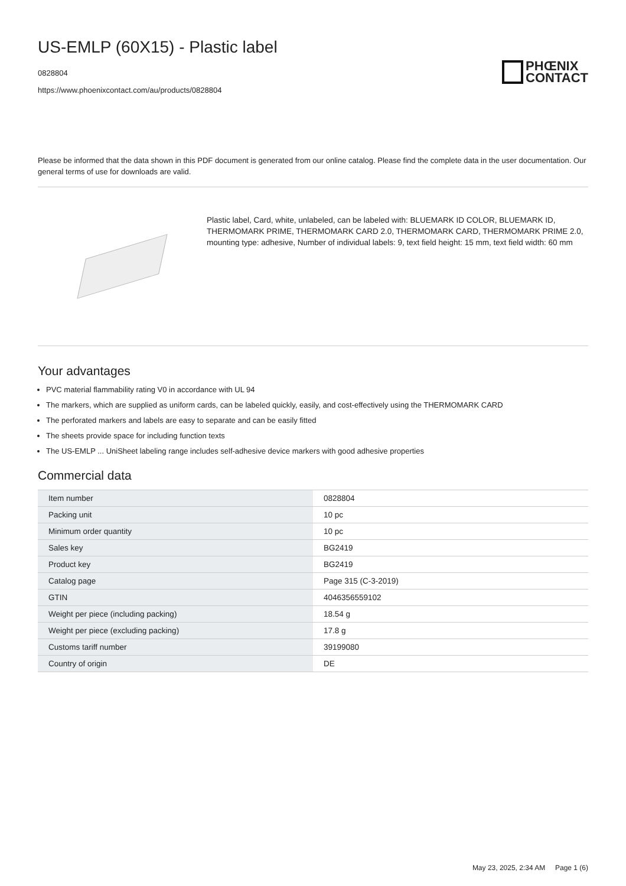US-EMLP (60X15) - Plastic label
0828804
https://www.phoenixcontact.com/au/products/0828804
PHŒNIX
CONTACT
Please be informed that the data shown in this PDF document is generated from our online catalog. Please find the complete data in the user documentation. Our general terms of use for downloads are valid.
Plastic label, Card, white, unlabeled, can be labeled with: BLUEMARK ID COLOR, BLUEMARK ID, THERMOMARK PRIME, THERMOMARK CARD 2.0, THERMOMARK CARD, THERMOMARK PRIME 2.0, mounting type: adhesive, Number of individual labels: 9, text field height: 15 mm, text field width: 60 mm
Your advantages
PVC material flammability rating V0 in accordance with UL 94
The markers, which are supplied as uniform cards, can be labeled quickly, easily, and cost-effectively using the THERMOMARK CARD
The perforated markers and labels are easy to separate and can be easily fitted
The sheets provide space for including function texts
The US-EMLP ... UniSheet labeling range includes self-adhesive device markers with good adhesive properties
Commercial data
| Item number | 0828804 |
| Packing unit | 10 pc |
| Minimum order quantity | 10 pc |
| Sales key | BG2419 |
| Product key | BG2419 |
| Catalog page | Page 315 (C-3-2019) |
| GTIN | 4046356559102 |
| Weight per piece (including packing) | 18.54 g |
| Weight per piece (excluding packing) | 17.8 g |
| Customs tariff number | 39199080 |
| Country of origin | DE |
May 23, 2025, 2:34 AM Page 1 (6)